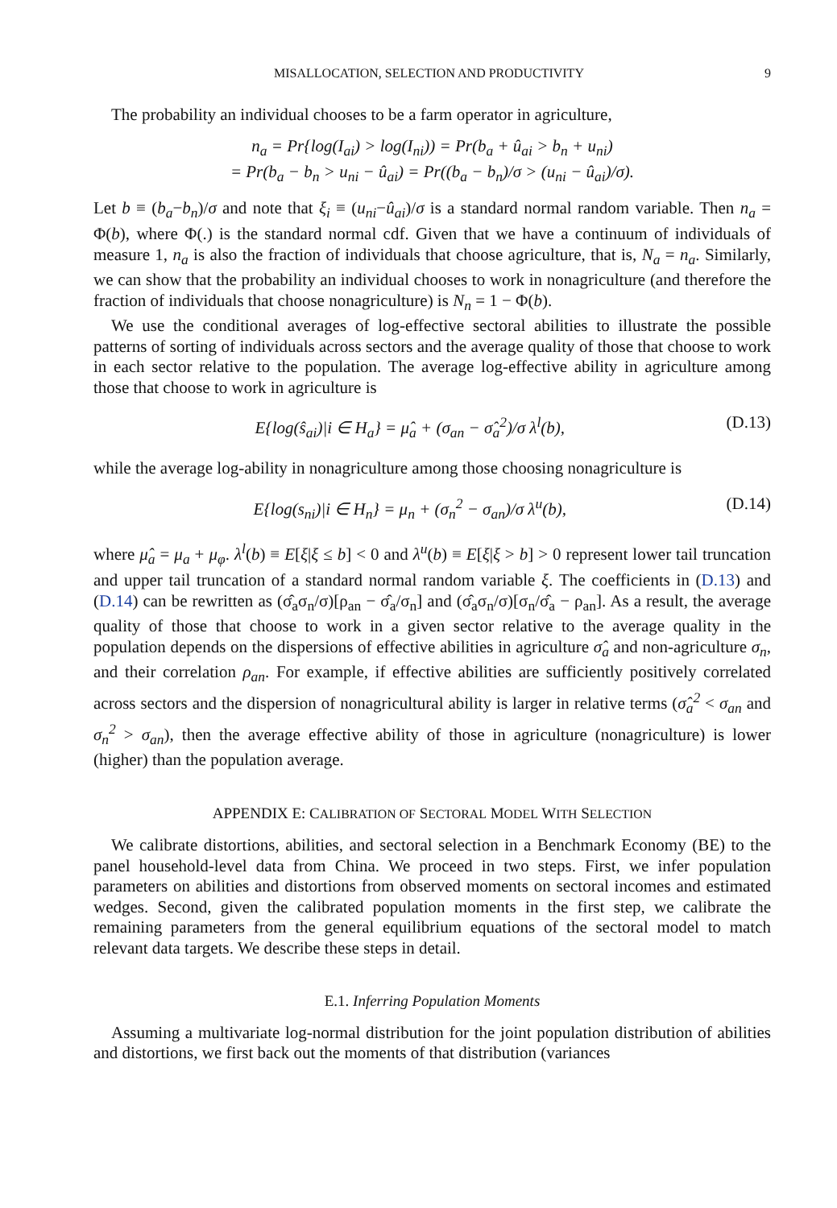MISALLOCATION, SELECTION AND PRODUCTIVITY 9
The probability an individual chooses to be a farm operator in agriculture,
n<sub>a</sub> = Pr{log(I<sub>ai</sub>) > log(I<sub>ni</sub>)) = Pr(b<sub>a</sub> + û<sub>ai</sub> > b<sub>n</sub> + u<sub>ni</sub>)
= Pr(b<sub>a</sub> − b<sub>n</sub> > u<sub>ni</sub> − û<sub>ai</sub>) = Pr((b<sub>a</sub> − b<sub>n</sub>)/σ > (u<sub>ni</sub> − û<sub>ai</sub>)/σ).
Let b ≡ (b<sub>a</sub>−b<sub>n</sub>)/σ and note that ξ<sub>i</sub> ≡ (u<sub>ni</sub>−û<sub>ai</sub>)/σ is a standard normal random variable. Then n<sub>a</sub> = Φ(b), where Φ(.) is the standard normal cdf. Given that we have a continuum of individuals of measure 1, n<sub>a</sub> is also the fraction of individuals that choose agriculture, that is, N<sub>a</sub> = n<sub>a</sub>. Similarly, we can show that the probability an individual chooses to work in nonagriculture (and therefore the fraction of individuals that choose nonagriculture) is N<sub>n</sub> = 1 − Φ(b).
We use the conditional averages of log-effective sectoral abilities to illustrate the possible patterns of sorting of individuals across sectors and the average quality of those that choose to work in each sector relative to the population. The average log-effective ability in agriculture among those that choose to work in agriculture is
E{log(ŝ<sub>ai</sub>)|i ∈ H<sub>a</sub>} = μ̂<sub>a</sub> + (σ<sub>an</sub> − σ̂<sub>a</sub><sup>2</sup>)/σ λ<sup>l</sup>(b), (D.13)
while the average log-ability in nonagriculture among those choosing nonagriculture is
E{log(s<sub>ni</sub>)|i ∈ H<sub>n</sub>} = μ<sub>n</sub> + (σ<sub>n</sub><sup>2</sup> − σ<sub>an</sub>)/σ λ<sup>u</sup>(b), (D.14)
where μ̂<sub>a</sub> = μ<sub>a</sub> + μ<sub>φ</sub>. λ<sup>l</sup>(b) ≡ E[ξ|ξ ≤ b] < 0 and λ<sup>u</sup>(b) ≡ E[ξ|ξ > b] > 0 represent lower tail truncation and upper tail truncation of a standard normal random variable ξ. The coefficients in (D.13) and (D.14) can be rewritten as (σ̂<sub>a</sub>σ<sub>n</sub>/σ)[ρ<sub>an</sub> − σ̂<sub>a</sub>/σ<sub>n</sub>] and (σ̂<sub>a</sub>σ<sub>n</sub>/σ)[σ<sub>n</sub>/σ̂<sub>a</sub> − ρ<sub>an</sub>]. As a result, the average quality of those that choose to work in a given sector relative to the average quality in the population depends on the dispersions of effective abilities in agriculture σ̂<sub>a</sub> and non-agriculture σ<sub>n</sub>, and their correlation ρ<sub>an</sub>. For example, if effective abilities are sufficiently positively correlated across sectors and the dispersion of nonagricultural ability is larger in relative terms (σ̂<sub>a</sub><sup>2</sup> < σ<sub>an</sub> and σ<sub>n</sub><sup>2</sup> > σ<sub>an</sub>), then the average effective ability of those in agriculture (nonagriculture) is lower (higher) than the population average.
APPENDIX E: CALIBRATION OF SECTORAL MODEL WITH SELECTION
We calibrate distortions, abilities, and sectoral selection in a Benchmark Economy (BE) to the panel household-level data from China. We proceed in two steps. First, we infer population parameters on abilities and distortions from observed moments on sectoral incomes and estimated wedges. Second, given the calibrated population moments in the first step, we calibrate the remaining parameters from the general equilibrium equations of the sectoral model to match relevant data targets. We describe these steps in detail.
E.1. Inferring Population Moments
Assuming a multivariate log-normal distribution for the joint population distribution of abilities and distortions, we first back out the moments of that distribution (variances